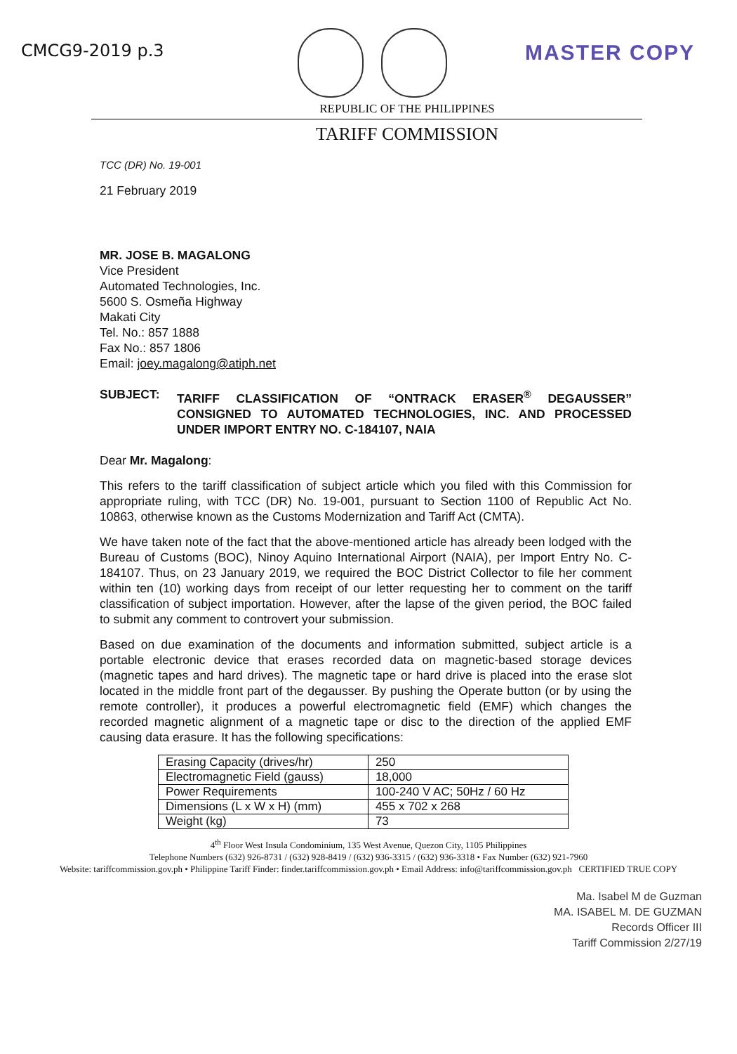CMCG9-2019 p.3
MASTER COPY
REPUBLIC OF THE PHILIPPINES
TARIFF COMMISSION
TCC (DR) No. 19-001
21 February 2019
MR. JOSE B. MAGALONG
Vice President
Automated Technologies, Inc.
5600 S. Osmeña Highway
Makati City
Tel. No.: 857 1888
Fax No.: 857 1806
Email: joey.magalong@atiph.net
SUBJECT: TARIFF CLASSIFICATION OF “ONTRACK ERASER<sup>®</sup> DEGAUSSER” CONSIGNED TO AUTOMATED TECHNOLOGIES, INC. AND PROCESSED UNDER IMPORT ENTRY NO. C-184107, NAIA
Dear Mr. Magalong:
This refers to the tariff classification of subject article which you filed with this Commission for appropriate ruling, with TCC (DR) No. 19-001, pursuant to Section 1100 of Republic Act No. 10863, otherwise known as the Customs Modernization and Tariff Act (CMTA).
We have taken note of the fact that the above-mentioned article has already been lodged with the Bureau of Customs (BOC), Ninoy Aquino International Airport (NAIA), per Import Entry No. C-184107. Thus, on 23 January 2019, we required the BOC District Collector to file her comment within ten (10) working days from receipt of our letter requesting her to comment on the tariff classification of subject importation. However, after the lapse of the given period, the BOC failed to submit any comment to controvert your submission.
Based on due examination of the documents and information submitted, subject article is a portable electronic device that erases recorded data on magnetic-based storage devices (magnetic tapes and hard drives). The magnetic tape or hard drive is placed into the erase slot located in the middle front part of the degausser. By pushing the Operate button (or by using the remote controller), it produces a powerful electromagnetic field (EMF) which changes the recorded magnetic alignment of a magnetic tape or disc to the direction of the applied EMF causing data erasure. It has the following specifications:
| Erasing Capacity (drives/hr) | 250 |
| Electromagnetic Field (gauss) | 18,000 |
| Power Requirements | 100-240 V AC; 50Hz / 60 Hz |
| Dimensions (L x W x H) (mm) | 455 x 702 x 268 |
| Weight (kg) | 73 |
4<sup>th</sup> Floor West Insula Condominium, 135 West Avenue, Quezon City, 1105 Philippines
Telephone Numbers (632) 926-8731 / (632) 928-8419 / (632) 936-3315 / (632) 936-3318 • Fax Number (632) 921-7960
Website: tariffcommission.gov.ph • Philippine Tariff Finder: finder.tariffcommission.gov.ph • Email Address: info@tariffcommission.gov.ph CERTIFIED TRUE COPY
Ma. Isabel M de Guzman
MA. ISABEL M. DE GUZMAN
Records Officer III
Tariff Commission 2/27/19